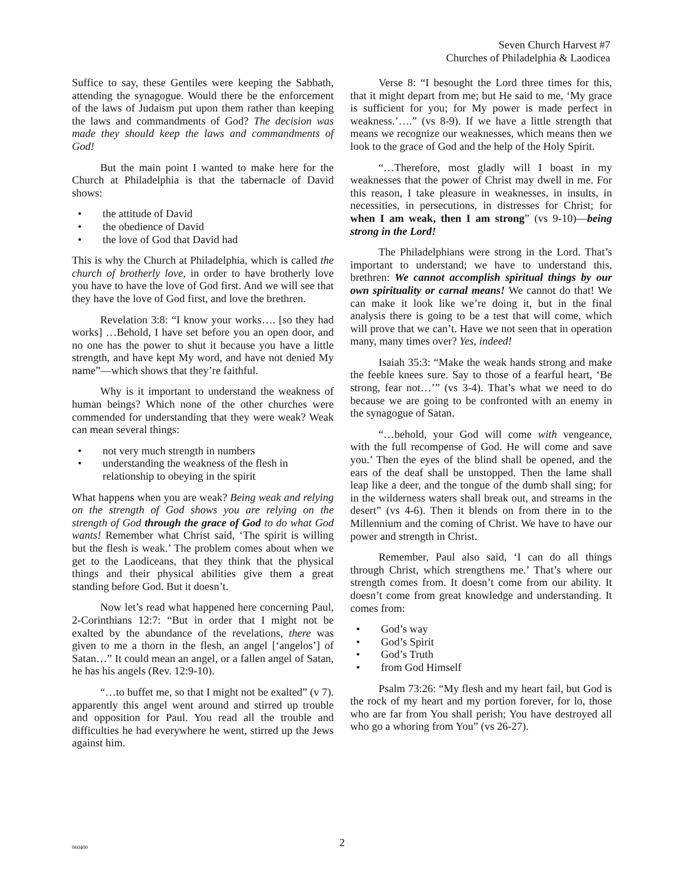Seven Church Harvest #7
Churches of Philadelphia & Laodicea
Suffice to say, these Gentiles were keeping the Sabbath, attending the synagogue. Would there be the enforcement of the laws of Judaism put upon them rather than keeping the laws and commandments of God? The decision was made they should keep the laws and commandments of God!
But the main point I wanted to make here for the Church at Philadelphia is that the tabernacle of David shows:
the attitude of David
the obedience of David
the love of God that David had
This is why the Church at Philadelphia, which is called the church of brotherly love, in order to have brotherly love you have to have the love of God first. And we will see that they have the love of God first, and love the brethren.
Revelation 3:8: “I know your works…. [so they had works] …Behold, I have set before you an open door, and no one has the power to shut it because you have a little strength, and have kept My word, and have not denied My name”—which shows that they’re faithful.
Why is it important to understand the weakness of human beings? Which none of the other churches were commended for understanding that they were weak? Weak can mean several things:
not very much strength in numbers
understanding the weakness of the flesh in relationship to obeying in the spirit
What happens when you are weak? Being weak and relying on the strength of God shows you are relying on the strength of God through the grace of God to do what God wants! Remember what Christ said, ‘The spirit is willing but the flesh is weak.’ The problem comes about when we get to the Laodiceans, that they think that the physical things and their physical abilities give them a great standing before God. But it doesn’t.
Now let’s read what happened here concerning Paul, 2-Corinthians 12:7: “But in order that I might not be exalted by the abundance of the revelations, there was given to me a thorn in the flesh, an angel [‘angelos’] of Satan…” It could mean an angel, or a fallen angel of Satan, he has his angels (Rev. 12:9-10).
“…to buffet me, so that I might not be exalted” (v 7). apparently this angel went around and stirred up trouble and opposition for Paul. You read all the trouble and difficulties he had everywhere he went, stirred up the Jews against him.
Verse 8: “I besought the Lord three times for this, that it might depart from me; but He said to me, ‘My grace is sufficient for you; for My power is made perfect in weakness.’….” (vs 8-9). If we have a little strength that means we recognize our weaknesses, which means then we look to the grace of God and the help of the Holy Spirit.
“…Therefore, most gladly will I boast in my weaknesses that the power of Christ may dwell in me. For this reason, I take pleasure in weaknesses, in insults, in necessities, in persecutions, in distresses for Christ; for when I am weak, then I am strong” (vs 9-10)—being strong in the Lord!
The Philadelphians were strong in the Lord. That’s important to understand; we have to understand this, brethren: We cannot accomplish spiritual things by our own spirituality or carnal means! We cannot do that! We can make it look like we’re doing it, but in the final analysis there is going to be a test that will come, which will prove that we can’t. Have we not seen that in operation many, many times over? Yes, indeed!
Isaiah 35:3: “Make the weak hands strong and make the feeble knees sure. Say to those of a fearful heart, ‘Be strong, fear not…’” (vs 3-4). That’s what we need to do because we are going to be confronted with an enemy in the synagogue of Satan.
“…behold, your God will come with vengeance, with the full recompense of God. He will come and save you.’ Then the eyes of the blind shall be opened, and the ears of the deaf shall be unstopped. Then the lame shall leap like a deer, and the tongue of the dumb shall sing; for in the wilderness waters shall break out, and streams in the desert” (vs 4-6). Then it blends on from there in to the Millennium and the coming of Christ. We have to have our power and strength in Christ.
Remember, Paul also said, ‘I can do all things through Christ, which strengthens me.’ That’s where our strength comes from. It doesn’t come from our ability. It doesn’t come from great knowledge and understanding. It comes from:
God’s way
God’s Spirit
God’s Truth
from God Himself
Psalm 73:26: “My flesh and my heart fail, but God is the rock of my heart and my portion forever, for lo, those who are far from You shall perish; You have destroyed all who go a whoring from You” (vs 26-27).
060400
2